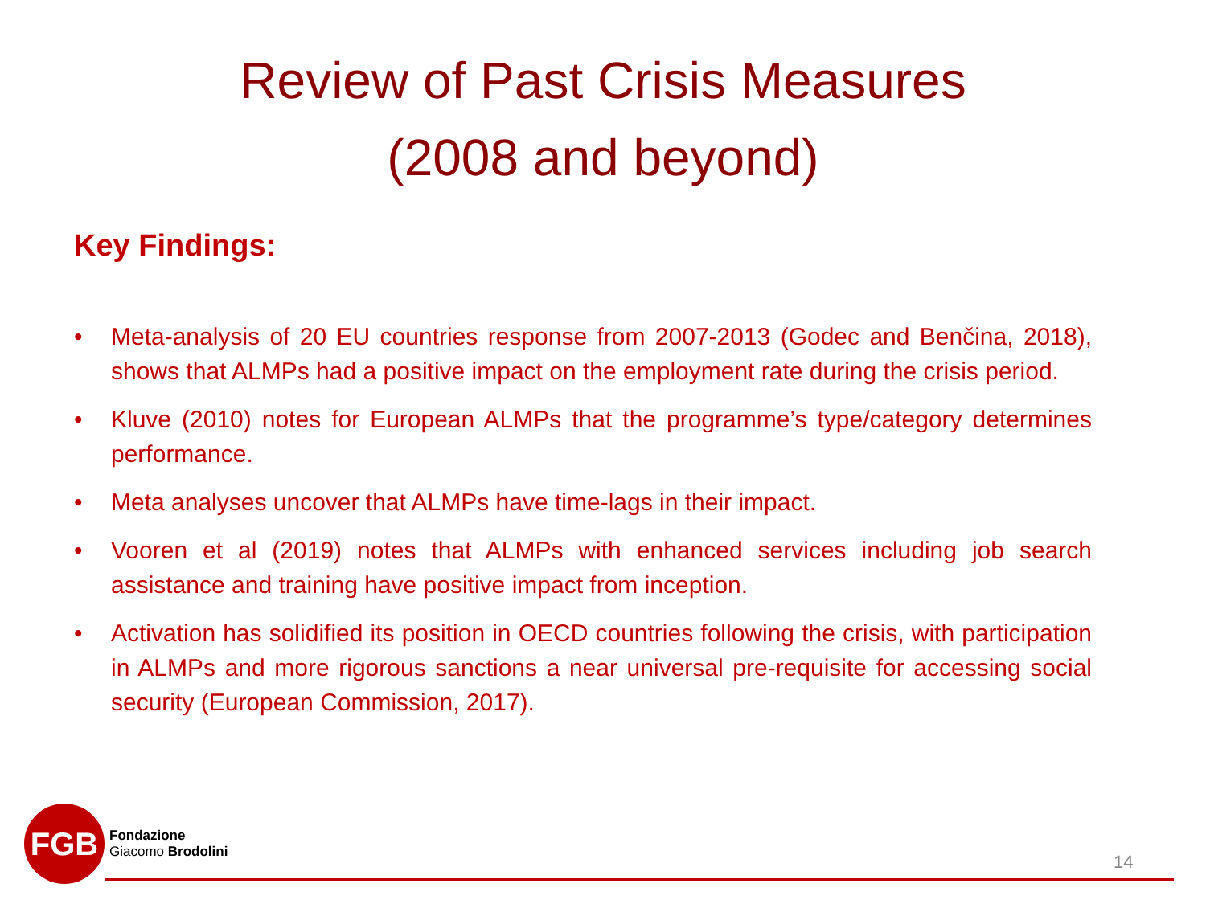Review of Past Crisis Measures
(2008 and beyond)
Key Findings:
• Meta-analysis of 20 EU countries response from 2007-2013 (Godec and Benčina, 2018), shows that ALMPs had a positive impact on the employment rate during the crisis period.
• Kluve (2010) notes for European ALMPs that the programme’s type/category determines performance.
• Meta analyses uncover that ALMPs have time-lags in their impact.
• Vooren et al (2019) notes that ALMPs with enhanced services including job search assistance and training have positive impact from inception.
• Activation has solidified its position in OECD countries following the crisis, with participation in ALMPs and more rigorous sanctions a near universal pre-requisite for accessing social security (European Commission, 2017).
FGB
Fondazione
Giacomo Brodolini
14